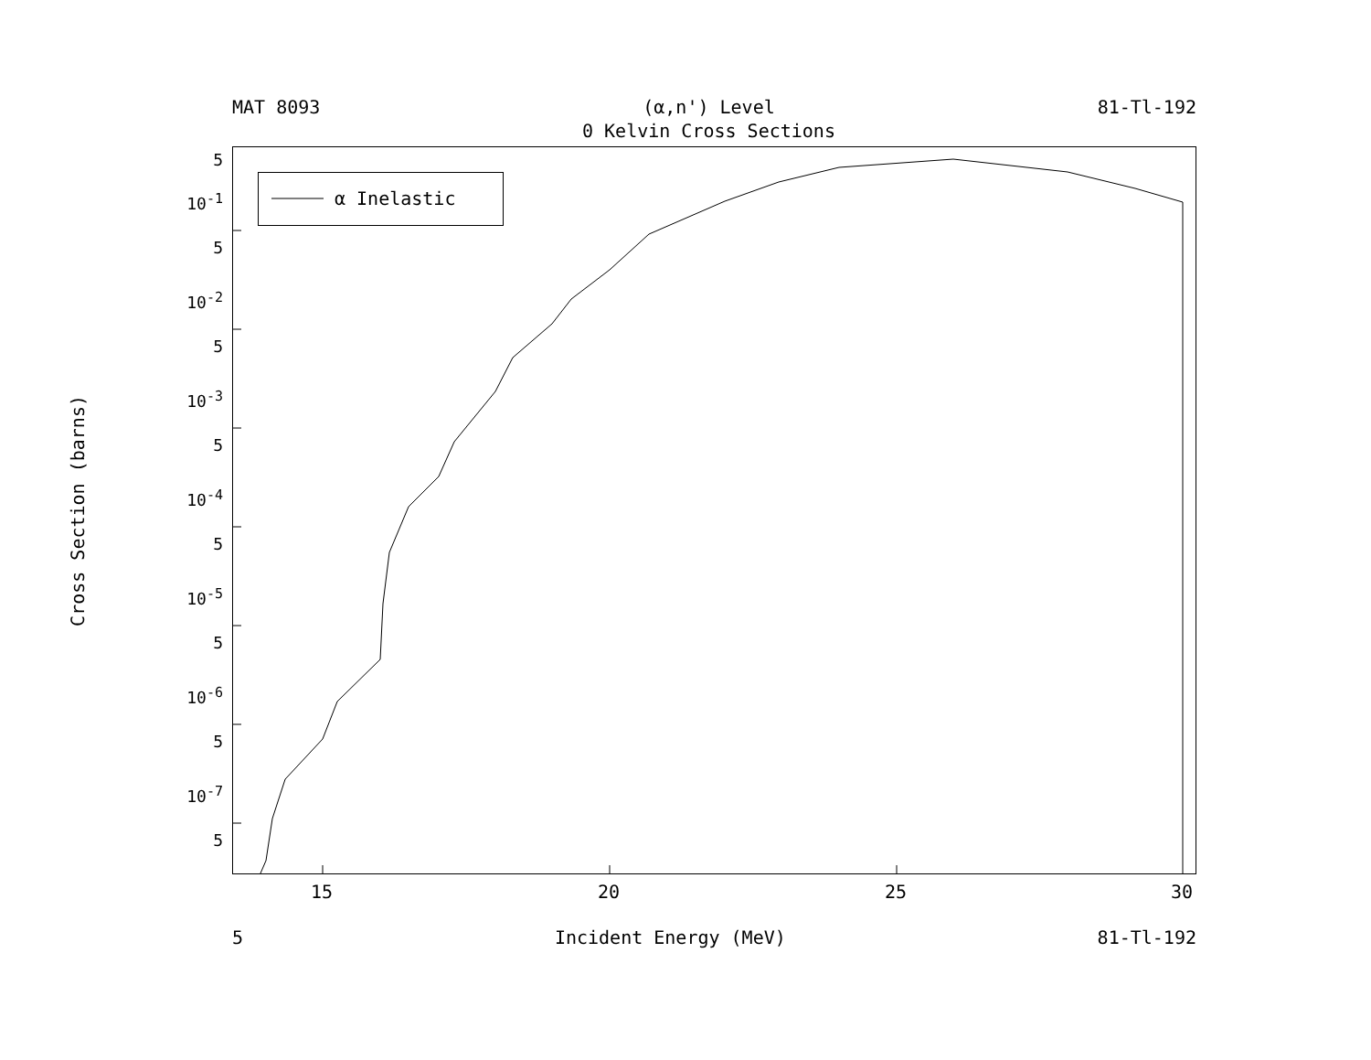MAT 8093 (α,n') Level
0 Kelvin Cross Sections 81-Tl-192
Cross Section (barns)
5
10<sup>-1</sup>
5
10<sup>-2</sup>
5
10<sup>-3</sup>
5
10<sup>-4</sup>
5
10<sup>-5</sup>
5
10<sup>-6</sup>
5
10<sup>-7</sup>
5
α Inelastic
15 20 25 30
5 Incident Energy (MeV) 81-Tl-192